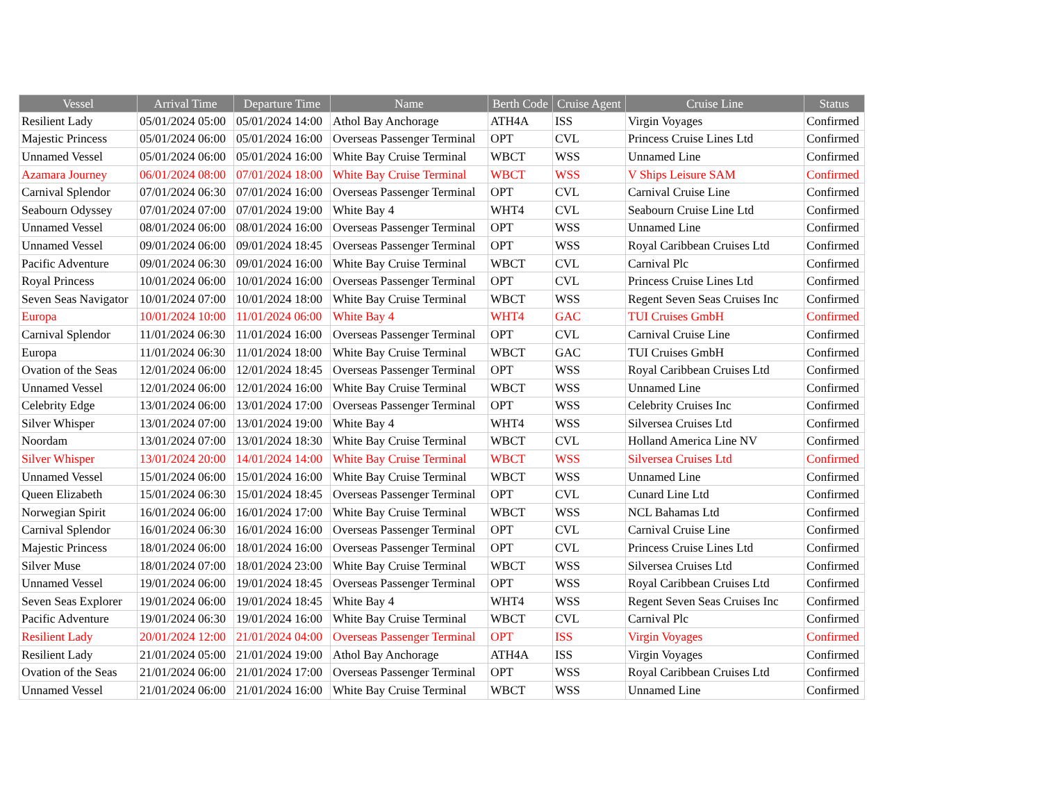| Vessel | Arrival Time | Departure Time | Name | Berth Code | Cruise Agent | Cruise Line | Status |
| --- | --- | --- | --- | --- | --- | --- | --- |
| Resilient Lady | 05/01/2024 05:00 | 05/01/2024 14:00 | Athol Bay Anchorage | ATH4A | ISS | Virgin Voyages | Confirmed |
| Majestic Princess | 05/01/2024 06:00 | 05/01/2024 16:00 | Overseas Passenger Terminal | OPT | CVL | Princess Cruise Lines Ltd | Confirmed |
| Unnamed Vessel | 05/01/2024 06:00 | 05/01/2024 16:00 | White Bay Cruise Terminal | WBCT | WSS | Unnamed Line | Confirmed |
| Azamara Journey | 06/01/2024 08:00 | 07/01/2024 18:00 | White Bay Cruise Terminal | WBCT | WSS | V Ships Leisure SAM | Confirmed |
| Carnival Splendor | 07/01/2024 06:30 | 07/01/2024 16:00 | Overseas Passenger Terminal | OPT | CVL | Carnival Cruise Line | Confirmed |
| Seabourn Odyssey | 07/01/2024 07:00 | 07/01/2024 19:00 | White Bay 4 | WHT4 | CVL | Seabourn Cruise Line Ltd | Confirmed |
| Unnamed Vessel | 08/01/2024 06:00 | 08/01/2024 16:00 | Overseas Passenger Terminal | OPT | WSS | Unnamed Line | Confirmed |
| Unnamed Vessel | 09/01/2024 06:00 | 09/01/2024 18:45 | Overseas Passenger Terminal | OPT | WSS | Royal Caribbean Cruises Ltd | Confirmed |
| Pacific Adventure | 09/01/2024 06:30 | 09/01/2024 16:00 | White Bay Cruise Terminal | WBCT | CVL | Carnival Plc | Confirmed |
| Royal Princess | 10/01/2024 06:00 | 10/01/2024 16:00 | Overseas Passenger Terminal | OPT | CVL | Princess Cruise Lines Ltd | Confirmed |
| Seven Seas Navigator | 10/01/2024 07:00 | 10/01/2024 18:00 | White Bay Cruise Terminal | WBCT | WSS | Regent Seven Seas Cruises Inc | Confirmed |
| Europa | 10/01/2024 10:00 | 11/01/2024 06:00 | White Bay 4 | WHT4 | GAC | TUI Cruises GmbH | Confirmed |
| Carnival Splendor | 11/01/2024 06:30 | 11/01/2024 16:00 | Overseas Passenger Terminal | OPT | CVL | Carnival Cruise Line | Confirmed |
| Europa | 11/01/2024 06:30 | 11/01/2024 18:00 | White Bay Cruise Terminal | WBCT | GAC | TUI Cruises GmbH | Confirmed |
| Ovation of the Seas | 12/01/2024 06:00 | 12/01/2024 18:45 | Overseas Passenger Terminal | OPT | WSS | Royal Caribbean Cruises Ltd | Confirmed |
| Unnamed Vessel | 12/01/2024 06:00 | 12/01/2024 16:00 | White Bay Cruise Terminal | WBCT | WSS | Unnamed Line | Confirmed |
| Celebrity Edge | 13/01/2024 06:00 | 13/01/2024 17:00 | Overseas Passenger Terminal | OPT | WSS | Celebrity Cruises Inc | Confirmed |
| Silver Whisper | 13/01/2024 07:00 | 13/01/2024 19:00 | White Bay 4 | WHT4 | WSS | Silversea Cruises Ltd | Confirmed |
| Noordam | 13/01/2024 07:00 | 13/01/2024 18:30 | White Bay Cruise Terminal | WBCT | CVL | Holland America Line NV | Confirmed |
| Silver Whisper | 13/01/2024 20:00 | 14/01/2024 14:00 | White Bay Cruise Terminal | WBCT | WSS | Silversea Cruises Ltd | Confirmed |
| Unnamed Vessel | 15/01/2024 06:00 | 15/01/2024 16:00 | White Bay Cruise Terminal | WBCT | WSS | Unnamed Line | Confirmed |
| Queen Elizabeth | 15/01/2024 06:30 | 15/01/2024 18:45 | Overseas Passenger Terminal | OPT | CVL | Cunard Line Ltd | Confirmed |
| Norwegian Spirit | 16/01/2024 06:00 | 16/01/2024 17:00 | White Bay Cruise Terminal | WBCT | WSS | NCL Bahamas Ltd | Confirmed |
| Carnival Splendor | 16/01/2024 06:30 | 16/01/2024 16:00 | Overseas Passenger Terminal | OPT | CVL | Carnival Cruise Line | Confirmed |
| Majestic Princess | 18/01/2024 06:00 | 18/01/2024 16:00 | Overseas Passenger Terminal | OPT | CVL | Princess Cruise Lines Ltd | Confirmed |
| Silver Muse | 18/01/2024 07:00 | 18/01/2024 23:00 | White Bay Cruise Terminal | WBCT | WSS | Silversea Cruises Ltd | Confirmed |
| Unnamed Vessel | 19/01/2024 06:00 | 19/01/2024 18:45 | Overseas Passenger Terminal | OPT | WSS | Royal Caribbean Cruises Ltd | Confirmed |
| Seven Seas Explorer | 19/01/2024 06:00 | 19/01/2024 18:45 | White Bay 4 | WHT4 | WSS | Regent Seven Seas Cruises Inc | Confirmed |
| Pacific Adventure | 19/01/2024 06:30 | 19/01/2024 16:00 | White Bay Cruise Terminal | WBCT | CVL | Carnival Plc | Confirmed |
| Resilient Lady | 20/01/2024 12:00 | 21/01/2024 04:00 | Overseas Passenger Terminal | OPT | ISS | Virgin Voyages | Confirmed |
| Resilient Lady | 21/01/2024 05:00 | 21/01/2024 19:00 | Athol Bay Anchorage | ATH4A | ISS | Virgin Voyages | Confirmed |
| Ovation of the Seas | 21/01/2024 06:00 | 21/01/2024 17:00 | Overseas Passenger Terminal | OPT | WSS | Royal Caribbean Cruises Ltd | Confirmed |
| Unnamed Vessel | 21/01/2024 06:00 | 21/01/2024 16:00 | White Bay Cruise Terminal | WBCT | WSS | Unnamed Line | Confirmed |